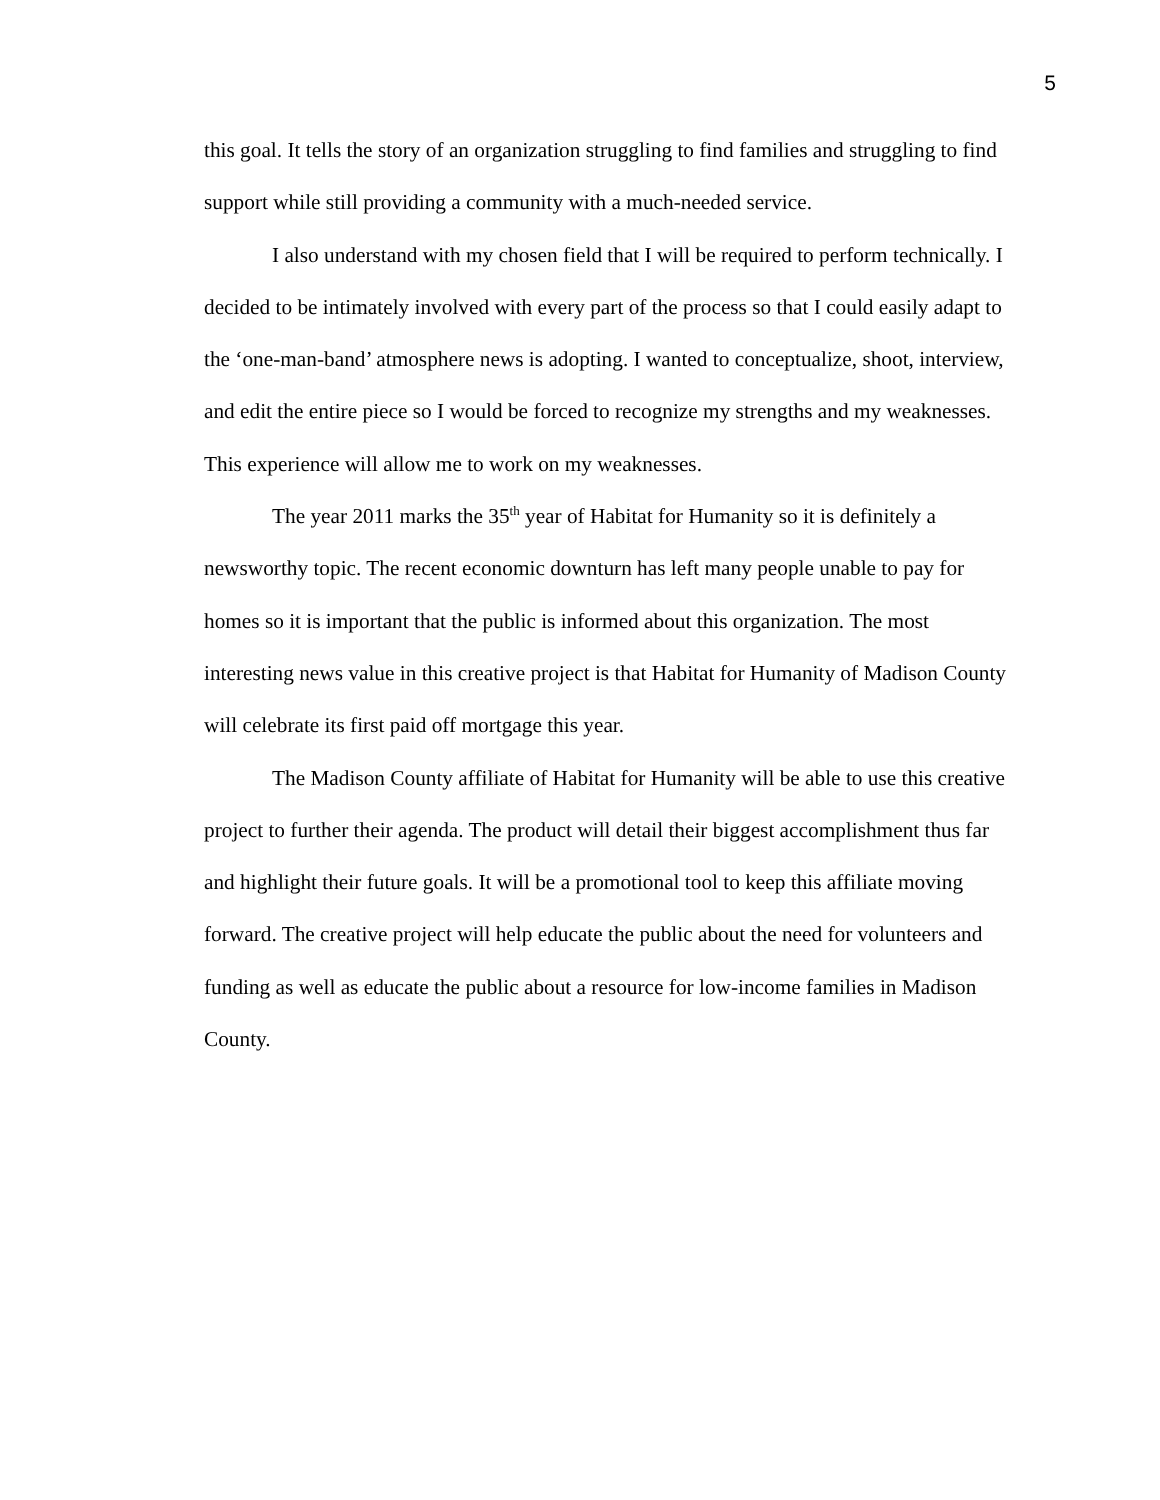5
this goal. It tells the story of an organization struggling to find families and struggling to find support while still providing a community with a much-needed service.
I also understand with my chosen field that I will be required to perform technically. I decided to be intimately involved with every part of the process so that I could easily adapt to the ‘one-man-band’ atmosphere news is adopting. I wanted to conceptualize, shoot, interview, and edit the entire piece so I would be forced to recognize my strengths and my weaknesses. This experience will allow me to work on my weaknesses.
The year 2011 marks the 35<sup>th</sup> year of Habitat for Humanity so it is definitely a newsworthy topic. The recent economic downturn has left many people unable to pay for homes so it is important that the public is informed about this organization. The most interesting news value in this creative project is that Habitat for Humanity of Madison County will celebrate its first paid off mortgage this year.
The Madison County affiliate of Habitat for Humanity will be able to use this creative project to further their agenda. The product will detail their biggest accomplishment thus far and highlight their future goals. It will be a promotional tool to keep this affiliate moving forward. The creative project will help educate the public about the need for volunteers and funding as well as educate the public about a resource for low-income families in Madison County.